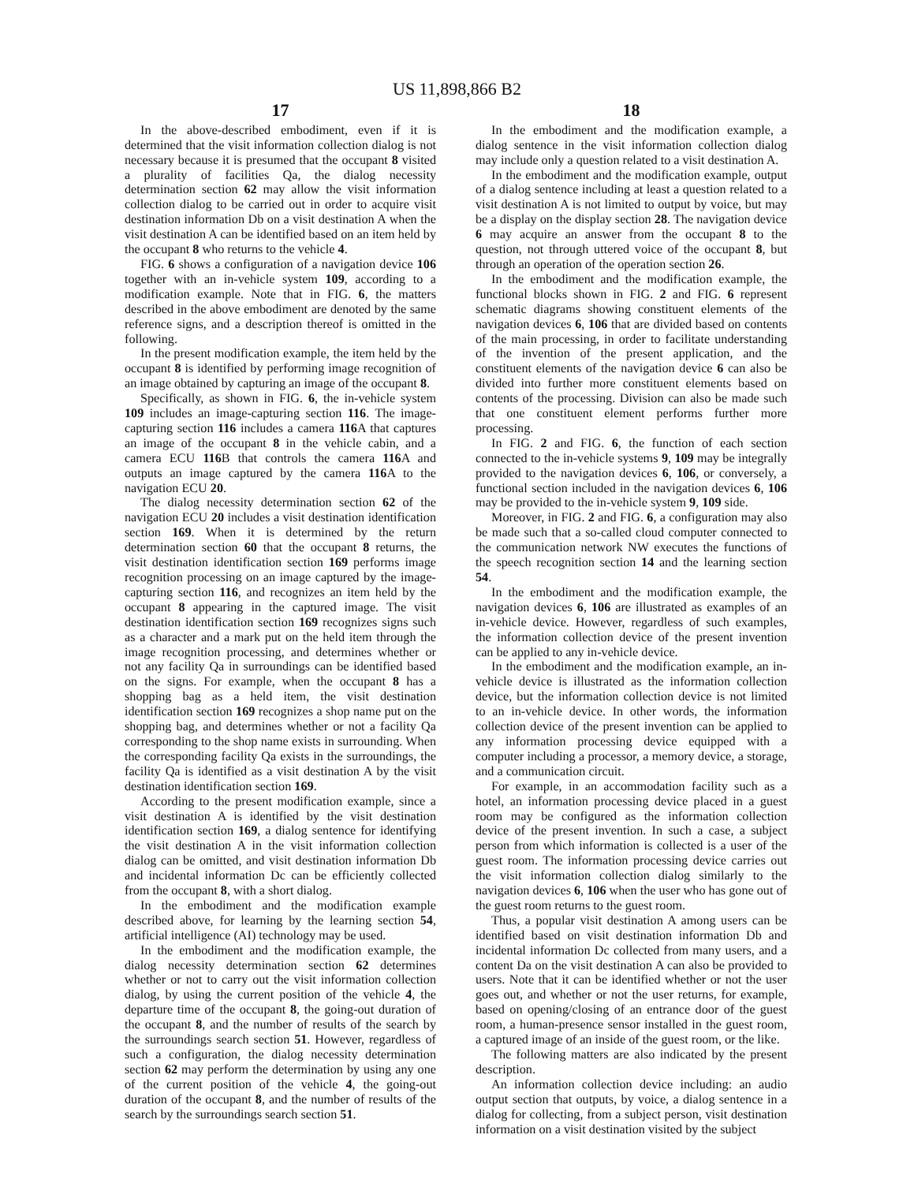US 11,898,866 B2
17
In the above-described embodiment, even if it is determined that the visit information collection dialog is not necessary because it is presumed that the occupant 8 visited a plurality of facilities Qa, the dialog necessity determination section 62 may allow the visit information collection dialog to be carried out in order to acquire visit destination information Db on a visit destination A when the visit destination A can be identified based on an item held by the occupant 8 who returns to the vehicle 4.
FIG. 6 shows a configuration of a navigation device 106 together with an in-vehicle system 109, according to a modification example. Note that in FIG. 6, the matters described in the above embodiment are denoted by the same reference signs, and a description thereof is omitted in the following.
In the present modification example, the item held by the occupant 8 is identified by performing image recognition of an image obtained by capturing an image of the occupant 8.
Specifically, as shown in FIG. 6, the in-vehicle system 109 includes an image-capturing section 116. The image-capturing section 116 includes a camera 116 A that captures an image of the occupant 8 in the vehicle cabin, and a camera ECU 116 B that controls the camera 116 A and outputs an image captured by the camera 116 A to the navigation ECU 20.
The dialog necessity determination section 62 of the navigation ECU 20 includes a visit destination identification section 169. When it is determined by the return determination section 60 that the occupant 8 returns, the visit destination identification section 169 performs image recognition processing on an image captured by the image-capturing section 116, and recognizes an item held by the occupant 8 appearing in the captured image. The visit destination identification section 169 recognizes signs such as a character and a mark put on the held item through the image recognition processing, and determines whether or not any facility Qa in surroundings can be identified based on the signs. For example, when the occupant 8 has a shopping bag as a held item, the visit destination identification section 169 recognizes a shop name put on the shopping bag, and determines whether or not a facility Qa corresponding to the shop name exists in surrounding. When the corresponding facility Qa exists in the surroundings, the facility Qa is identified as a visit destination A by the visit destination identification section 169.
According to the present modification example, since a visit destination A is identified by the visit destination identification section 169, a dialog sentence for identifying the visit destination A in the visit information collection dialog can be omitted, and visit destination information Db and incidental information Dc can be efficiently collected from the occupant 8, with a short dialog.
In the embodiment and the modification example described above, for learning by the learning section 54, artificial intelligence (AI) technology may be used.
In the embodiment and the modification example, the dialog necessity determination section 62 determines whether or not to carry out the visit information collection dialog, by using the current position of the vehicle 4, the departure time of the occupant 8, the going-out duration of the occupant 8, and the number of results of the search by the surroundings search section 51. However, regardless of such a configuration, the dialog necessity determination section 62 may perform the determination by using any one of the current position of the vehicle 4, the going-out duration of the occupant 8, and the number of results of the search by the surroundings search section 51.
18
In the embodiment and the modification example, a dialog sentence in the visit information collection dialog may include only a question related to a visit destination A.
In the embodiment and the modification example, output of a dialog sentence including at least a question related to a visit destination A is not limited to output by voice, but may be a display on the display section 28. The navigation device 6 may acquire an answer from the occupant 8 to the question, not through uttered voice of the occupant 8, but through an operation of the operation section 26.
In the embodiment and the modification example, the functional blocks shown in FIG. 2 and FIG. 6 represent schematic diagrams showing constituent elements of the navigation devices 6, 106 that are divided based on contents of the main processing, in order to facilitate understanding of the invention of the present application, and the constituent elements of the navigation device 6 can also be divided into further more constituent elements based on contents of the processing. Division can also be made such that one constituent element performs further more processing.
In FIG. 2 and FIG. 6, the function of each section connected to the in-vehicle systems 9, 109 may be integrally provided to the navigation devices 6, 106, or conversely, a functional section included in the navigation devices 6, 106 may be provided to the in-vehicle system 9, 109 side.
Moreover, in FIG. 2 and FIG. 6, a configuration may also be made such that a so-called cloud computer connected to the communication network NW executes the functions of the speech recognition section 14 and the learning section 54.
In the embodiment and the modification example, the navigation devices 6, 106 are illustrated as examples of an in-vehicle device. However, regardless of such examples, the information collection device of the present invention can be applied to any in-vehicle device.
In the embodiment and the modification example, an in-vehicle device is illustrated as the information collection device, but the information collection device is not limited to an in-vehicle device. In other words, the information collection device of the present invention can be applied to any information processing device equipped with a computer including a processor, a memory device, a storage, and a communication circuit.
For example, in an accommodation facility such as a hotel, an information processing device placed in a guest room may be configured as the information collection device of the present invention. In such a case, a subject person from which information is collected is a user of the guest room. The information processing device carries out the visit information collection dialog similarly to the navigation devices 6, 106 when the user who has gone out of the guest room returns to the guest room.
Thus, a popular visit destination A among users can be identified based on visit destination information Db and incidental information Dc collected from many users, and a content Da on the visit destination A can also be provided to users. Note that it can be identified whether or not the user goes out, and whether or not the user returns, for example, based on opening/closing of an entrance door of the guest room, a human-presence sensor installed in the guest room, a captured image of an inside of the guest room, or the like.
The following matters are also indicated by the present description.
An information collection device including: an audio output section that outputs, by voice, a dialog sentence in a dialog for collecting, from a subject person, visit destination information on a visit destination visited by the subject